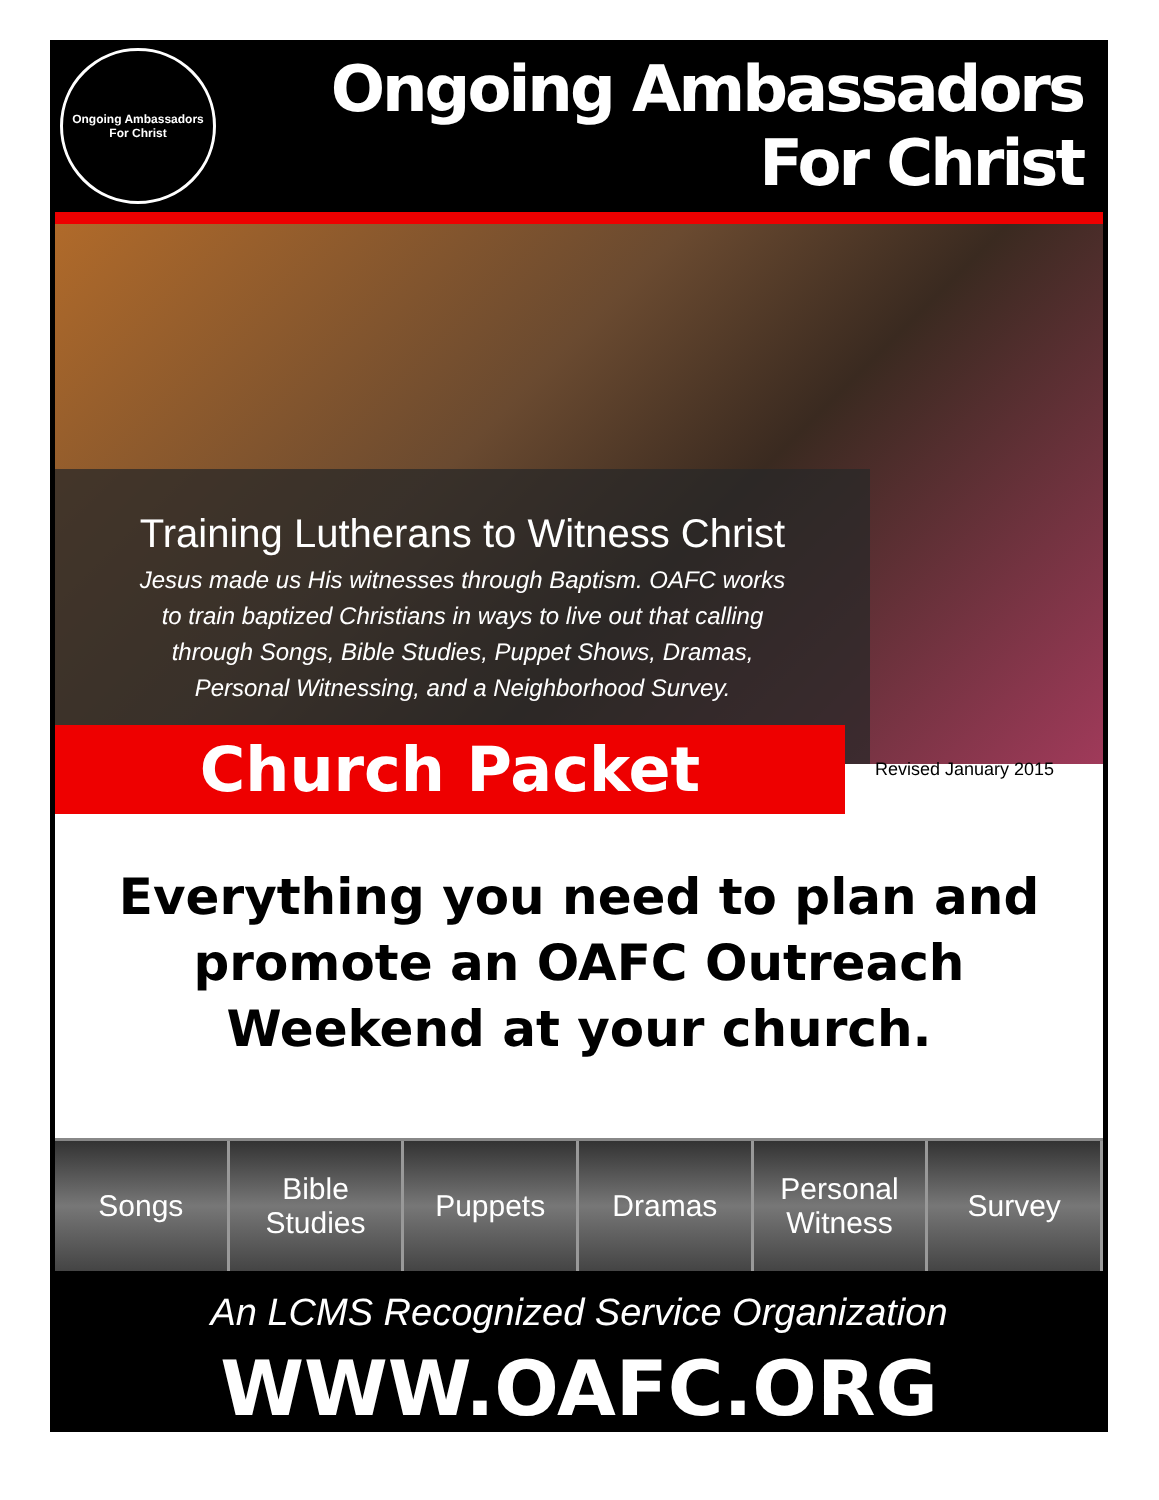Ongoing Ambassadors For Christ
Ongoing Ambassadors For Christ
Training Lutherans to Witness Christ
Jesus made us His witnesses through Baptism. OAFC works
to train baptized Christians in ways to live out that calling
through Songs, Bible Studies, Puppet Shows, Dramas,
Personal Witnessing, and a Neighborhood Survey.
Church Packet
Revised January 2015
Everything you need to plan and
promote an OAFC Outreach
Weekend at your church.
Songs Bible
Studies
Puppets Dramas Personal
Witness
Survey
An LCMS Recognized Service Organization
WWW.OAFC.ORG